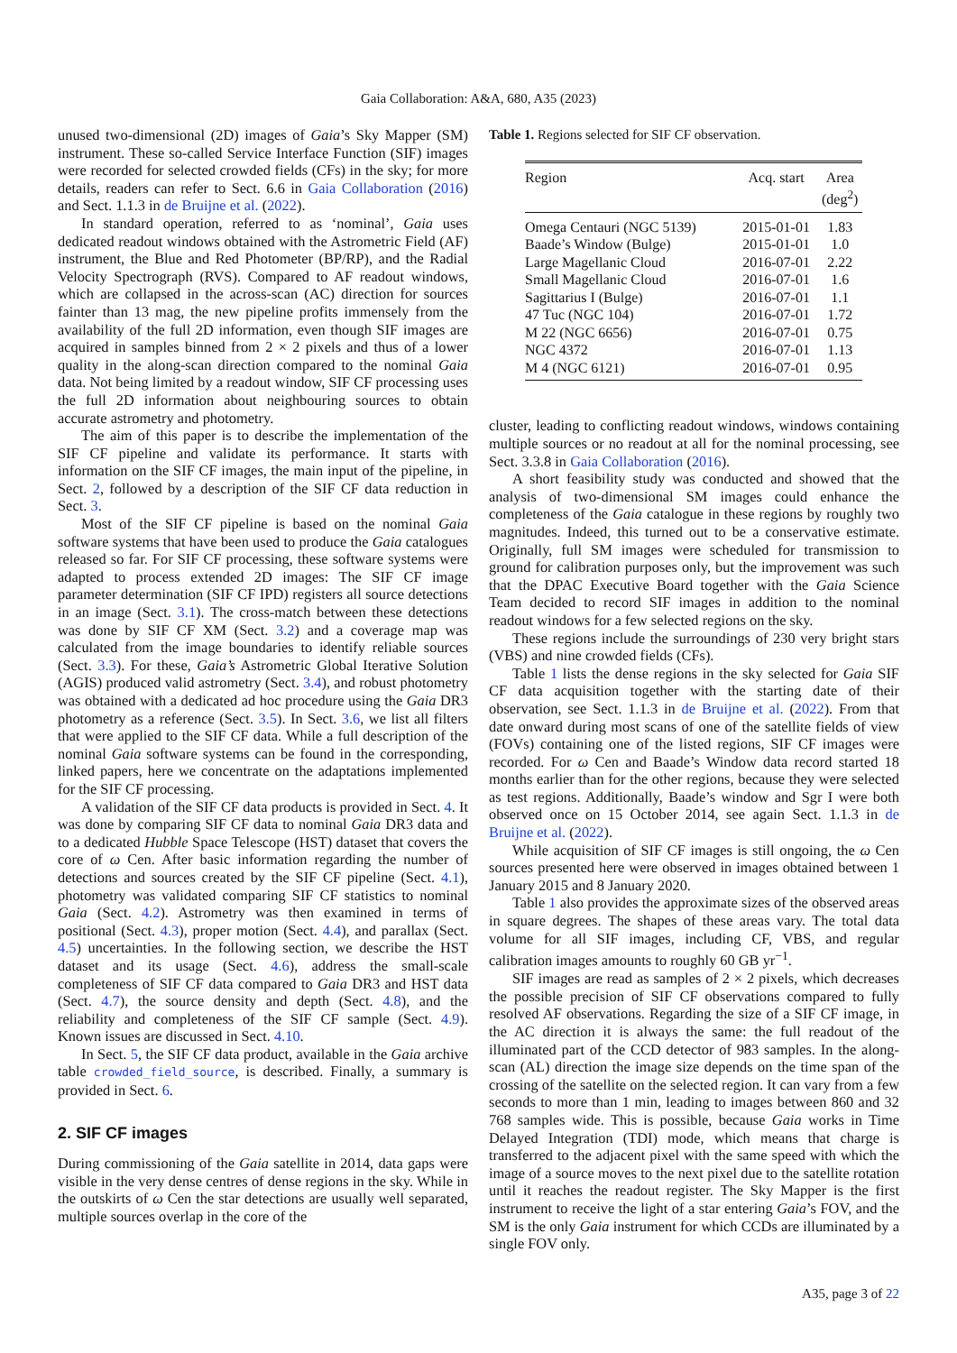Gaia Collaboration: A&A, 680, A35 (2023)
unused two-dimensional (2D) images of Gaia’s Sky Mapper (SM) instrument. These so-called Service Interface Function (SIF) images were recorded for selected crowded fields (CFs) in the sky; for more details, readers can refer to Sect. 6.6 in Gaia Collaboration (2016) and Sect. 1.1.3 in de Bruijne et al. (2022).
In standard operation, referred to as ‘nominal’, Gaia uses dedicated readout windows obtained with the Astrometric Field (AF) instrument, the Blue and Red Photometer (BP/RP), and the Radial Velocity Spectrograph (RVS). Compared to AF readout windows, which are collapsed in the across-scan (AC) direction for sources fainter than 13 mag, the new pipeline profits immensely from the availability of the full 2D information, even though SIF images are acquired in samples binned from 2 × 2 pixels and thus of a lower quality in the along-scan direction compared to the nominal Gaia data. Not being limited by a readout window, SIF CF processing uses the full 2D information about neighbouring sources to obtain accurate astrometry and photometry.
The aim of this paper is to describe the implementation of the SIF CF pipeline and validate its performance. It starts with information on the SIF CF images, the main input of the pipeline, in Sect. 2, followed by a description of the SIF CF data reduction in Sect. 3.
Most of the SIF CF pipeline is based on the nominal Gaia software systems that have been used to produce the Gaia catalogues released so far. For SIF CF processing, these software systems were adapted to process extended 2D images: The SIF CF image parameter determination (SIF CF IPD) registers all source detections in an image (Sect. 3.1). The cross-match between these detections was done by SIF CF XM (Sect. 3.2) and a coverage map was calculated from the image boundaries to identify reliable sources (Sect. 3.3). For these, Gaia’s Astrometric Global Iterative Solution (AGIS) produced valid astrometry (Sect. 3.4), and robust photometry was obtained with a dedicated ad hoc procedure using the Gaia DR3 photometry as a reference (Sect. 3.5). In Sect. 3.6, we list all filters that were applied to the SIF CF data. While a full description of the nominal Gaia software systems can be found in the corresponding, linked papers, here we concentrate on the adaptations implemented for the SIF CF processing.
A validation of the SIF CF data products is provided in Sect. 4. It was done by comparing SIF CF data to nominal Gaia DR3 data and to a dedicated Hubble Space Telescope (HST) dataset that covers the core of ω Cen. After basic information regarding the number of detections and sources created by the SIF CF pipeline (Sect. 4.1), photometry was validated comparing SIF CF statistics to nominal Gaia (Sect. 4.2). Astrometry was then examined in terms of positional (Sect. 4.3), proper motion (Sect. 4.4), and parallax (Sect. 4.5) uncertainties. In the following section, we describe the HST dataset and its usage (Sect. 4.6), address the small-scale completeness of SIF CF data compared to Gaia DR3 and HST data (Sect. 4.7), the source density and depth (Sect. 4.8), and the reliability and completeness of the SIF CF sample (Sect. 4.9). Known issues are discussed in Sect. 4.10.
In Sect. 5, the SIF CF data product, available in the Gaia archive table crowded_field_source, is described. Finally, a summary is provided in Sect. 6.
2. SIF CF images
During commissioning of the Gaia satellite in 2014, data gaps were visible in the very dense centres of dense regions in the sky. While in the outskirts of ω Cen the star detections are usually well separated, multiple sources overlap in the core of the
Table 1. Regions selected for SIF CF observation.
| Region | Acq. start | Area (deg<sup>2</sup>) |
| --- | --- | --- |
| Omega Centauri (NGC 5139) | 2015-01-01 | 1.83 |
| Baade’s Window (Bulge) | 2015-01-01 | 1.0 |
| Large Magellanic Cloud | 2016-07-01 | 2.22 |
| Small Magellanic Cloud | 2016-07-01 | 1.6 |
| Sagittarius I (Bulge) | 2016-07-01 | 1.1 |
| 47 Tuc (NGC 104) | 2016-07-01 | 1.72 |
| M 22 (NGC 6656) | 2016-07-01 | 0.75 |
| NGC 4372 | 2016-07-01 | 1.13 |
| M 4 (NGC 6121) | 2016-07-01 | 0.95 |
cluster, leading to conflicting readout windows, windows containing multiple sources or no readout at all for the nominal processing, see Sect. 3.3.8 in Gaia Collaboration (2016).
A short feasibility study was conducted and showed that the analysis of two-dimensional SM images could enhance the completeness of the Gaia catalogue in these regions by roughly two magnitudes. Indeed, this turned out to be a conservative estimate. Originally, full SM images were scheduled for transmission to ground for calibration purposes only, but the improvement was such that the DPAC Executive Board together with the Gaia Science Team decided to record SIF images in addition to the nominal readout windows for a few selected regions on the sky.
These regions include the surroundings of 230 very bright stars (VBS) and nine crowded fields (CFs).
Table 1 lists the dense regions in the sky selected for Gaia SIF CF data acquisition together with the starting date of their observation, see Sect. 1.1.3 in de Bruijne et al. (2022). From that date onward during most scans of one of the satellite fields of view (FOVs) containing one of the listed regions, SIF CF images were recorded. For ω Cen and Baade’s Window data record started 18 months earlier than for the other regions, because they were selected as test regions. Additionally, Baade’s window and Sgr I were both observed once on 15 October 2014, see again Sect. 1.1.3 in de Bruijne et al. (2022).
While acquisition of SIF CF images is still ongoing, the ω Cen sources presented here were observed in images obtained between 1 January 2015 and 8 January 2020.
Table 1 also provides the approximate sizes of the observed areas in square degrees. The shapes of these areas vary. The total data volume for all SIF images, including CF, VBS, and regular calibration images amounts to roughly 60 GB yr<sup>−1</sup>.
SIF images are read as samples of 2 × 2 pixels, which decreases the possible precision of SIF CF observations compared to fully resolved AF observations. Regarding the size of a SIF CF image, in the AC direction it is always the same: the full readout of the illuminated part of the CCD detector of 983 samples. In the along-scan (AL) direction the image size depends on the time span of the crossing of the satellite on the selected region. It can vary from a few seconds to more than 1 min, leading to images between 860 and 32 768 samples wide. This is possible, because Gaia works in Time Delayed Integration (TDI) mode, which means that charge is transferred to the adjacent pixel with the same speed with which the image of a source moves to the next pixel due to the satellite rotation until it reaches the readout register. The Sky Mapper is the first instrument to receive the light of a star entering Gaia’s FOV, and the SM is the only Gaia instrument for which CCDs are illuminated by a single FOV only.
A35, page 3 of 22